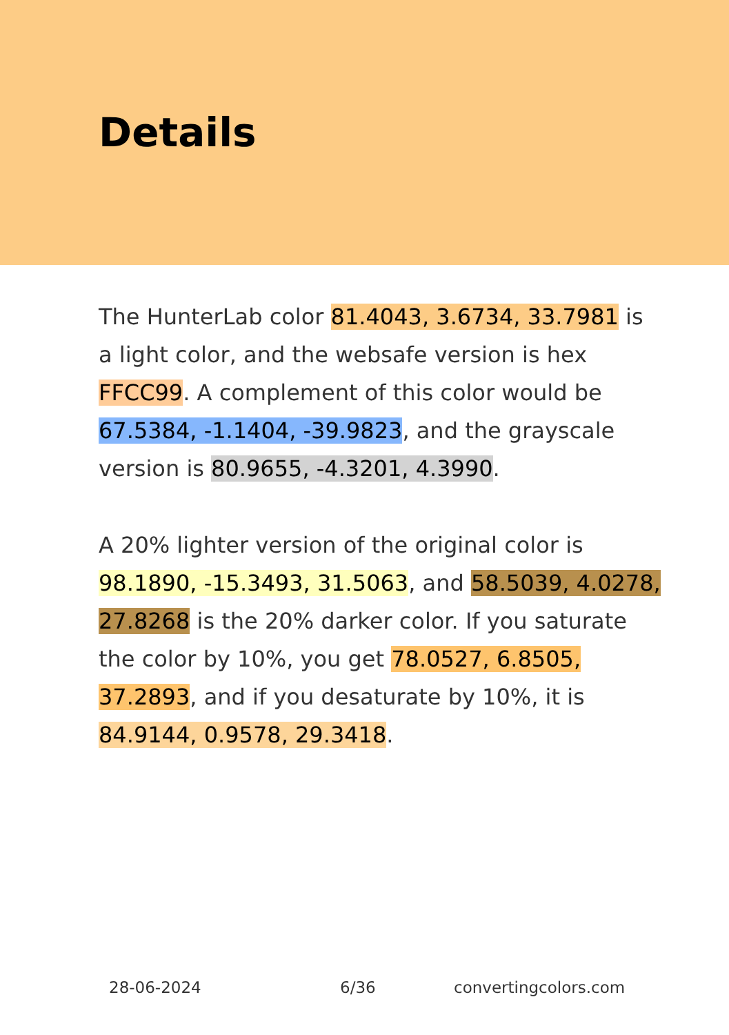Details
The HunterLab color 81.4043, 3.6734, 33.7981 is a light color, and the websafe version is hex FFCC99. A complement of this color would be 67.5384, -1.1404, -39.9823, and the grayscale version is 80.9655, -4.3201, 4.3990.
A 20% lighter version of the original color is 98.1890, -15.3493, 31.5063, and 58.5039, 4.0278, 27.8268 is the 20% darker color. If you saturate the color by 10%, you get 78.0527, 6.8505, 37.2893, and if you desaturate by 10%, it is 84.9144, 0.9578, 29.3418.
28-06-2024 6/36 convertingcolors.com